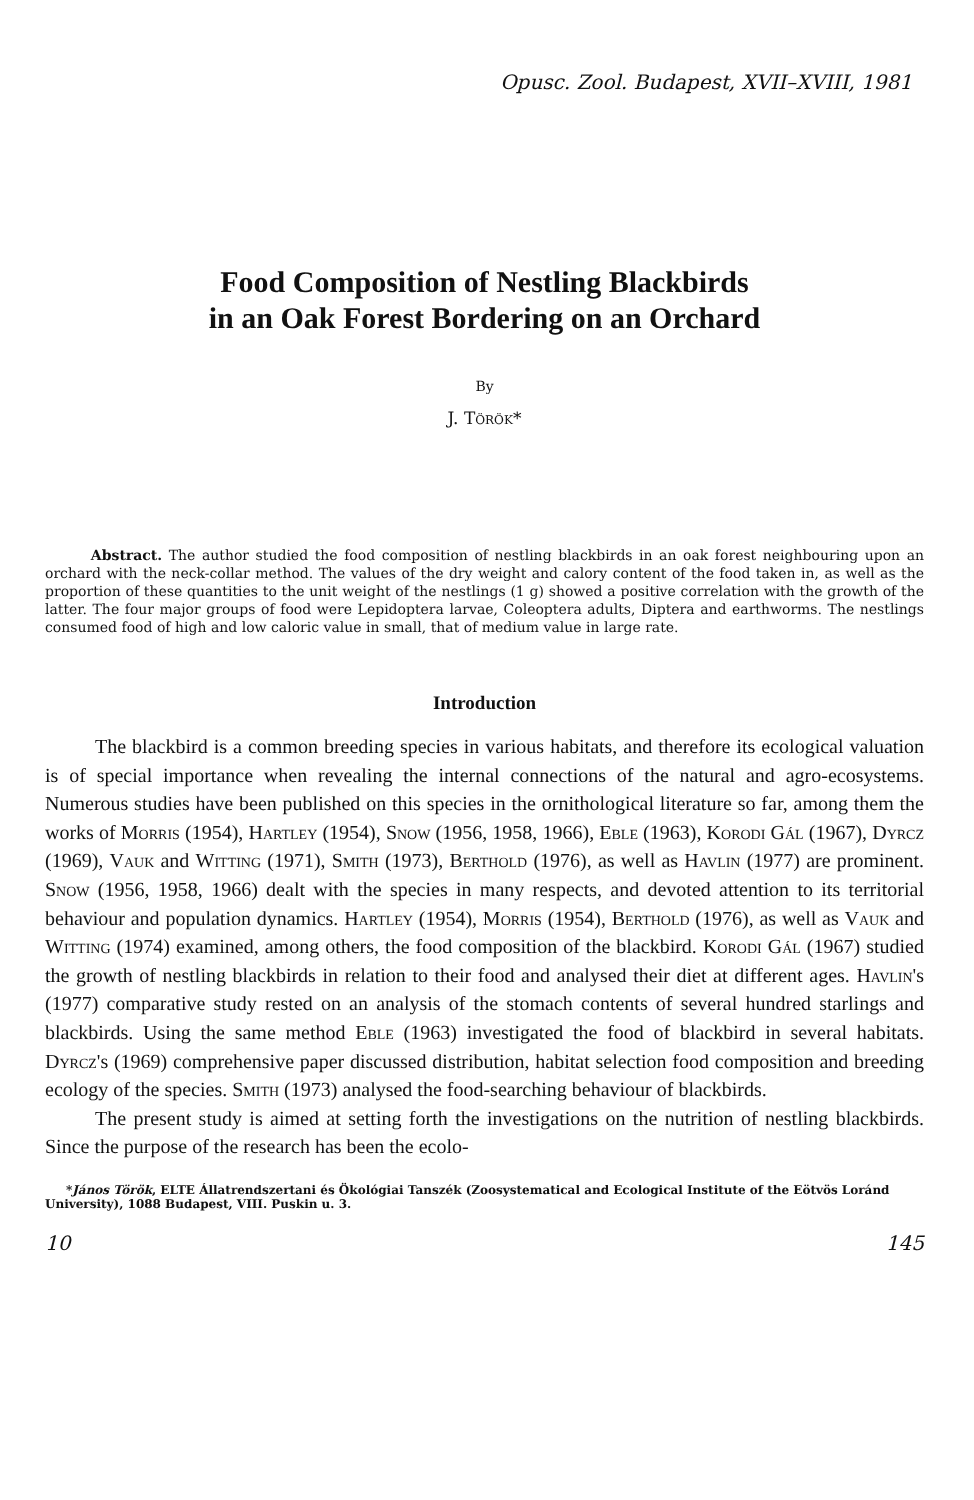Opusc. Zool. Budapest, XVII–XVIII, 1981
Food Composition of Nestling Blackbirds
in an Oak Forest Bordering on an Orchard
By
J. Török*
Abstract. The author studied the food composition of nestling blackbirds in an oak forest neighbouring upon an orchard with the neck-collar method. The values of the dry weight and calory content of the food taken in, as well as the proportion of these quantities to the unit weight of the nestlings (1 g) showed a positive correlation with the growth of the latter. The four major groups of food were Lepidoptera larvae, Coleoptera adults, Diptera and earthworms. The nestlings consumed food of high and low caloric value in small, that of medium value in large rate.
Introduction
The blackbird is a common breeding species in various habitats, and therefore its ecological valuation is of special importance when revealing the internal connections of the natural and agro-ecosystems. Numerous studies have been published on this species in the ornithological literature so far, among them the works of Morris (1954), Hartley (1954), Snow (1956, 1958, 1966), Eble (1963), Korodi Gál (1967), Dyrcz (1969), Vauk and Witting (1971), Smith (1973), Berthold (1976), as well as Havlin (1977) are prominent. Snow (1956, 1958, 1966) dealt with the species in many respects, and devoted attention to its territorial behaviour and population dynamics. Hartley (1954), Morris (1954), Berthold (1976), as well as Vauk and Witting (1974) examined, among others, the food composition of the blackbird. Korodi Gál (1967) studied the growth of nestling blackbirds in relation to their food and analysed their diet at different ages. Havlin's (1977) comparative study rested on an analysis of the stomach contents of several hundred starlings and blackbirds. Using the same method Eble (1963) investigated the food of blackbird in several habitats. Dyrcz's (1969) comprehensive paper discussed distribution, habitat selection food composition and breeding ecology of the species. Smith (1973) analysed the food-searching behaviour of blackbirds.
The present study is aimed at setting forth the investigations on the nutrition of nestling blackbirds. Since the purpose of the research has been the ecolo-
*János Török, ELTE Állatrendszertani és Ökológiai Tanszék (Zoosystematical and Ecological Institute of the Eötvös Loránd University), 1088 Budapest, VIII. Puskin u. 3.
10 145